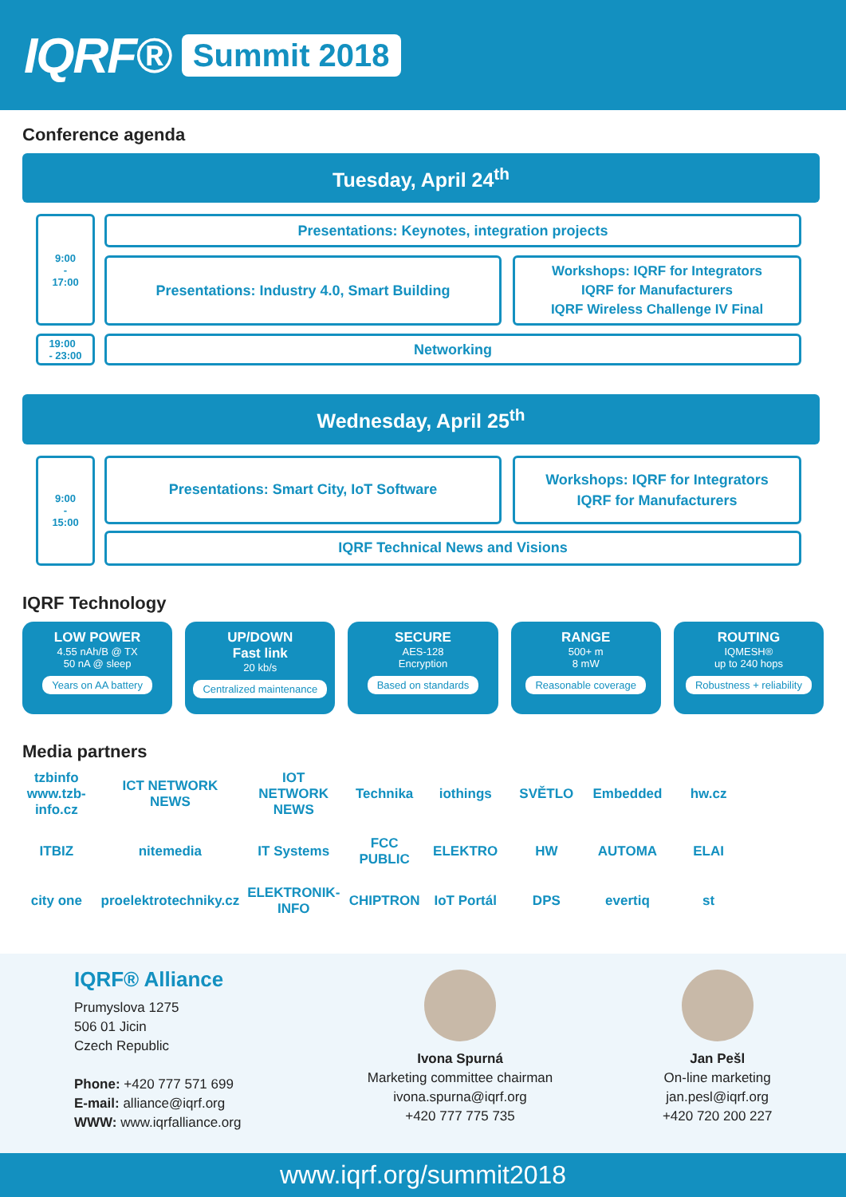IQRF® Summit 2018
Conference agenda
Tuesday, April 24<sup>th</sup>
9:00
-
17:00
Presentations: Keynotes, integration projects
Presentations: Industry 4.0, Smart Building
Workshops: IQRF for Integrators
IQRF for Manufacturers
IQRF Wireless Challenge IV Final
19:00
- 23:00
Networking
Wednesday, April 25<sup>th</sup>
9:00
-
15:00
Presentations: Smart City, IoT Software
Workshops: IQRF for Integrators
IQRF for Manufacturers
IQRF Technical News and Visions
IQRF Technology
LOW POWER
4.55 nAh/B @ TX
50 nA @ sleep
Years on AA battery
UP/DOWN
Fast link
20 kb/s
Centralized maintenance
SECURE
AES-128
Encryption
Based on standards
RANGE
500+ m
8 mW
Reasonable coverage
ROUTING
IQMESH®
up to 240 hops
Robustness + reliability
Media partners
tzbinfo www.tzb-info.cz
ICT NETWORK NEWS
IOT NETWORK NEWS
Technika
iothings
SVĚTLO
Embedded
hw.cz
ITBIZ
nitemedia
IT Systems
FCC PUBLIC
ELEKTRO
HW
AUTOMA
ELAI
city one
proelektrotechniky.cz
ELEKTRONIK-INFO
CHIPTRON
IoT Portál
DPS
evertiq
st
IQRF® Alliance
Prumyslova 1275
506 01 Jicin
Czech Republic
Phone: +420 777 571 699
E-mail: alliance@iqrf.org
WWW: www.iqrfalliance.org
Ivona Spurná
Marketing committee chairman
ivona.spurna@iqrf.org
+420 777 775 735
Jan Pešl
On-line marketing
jan.pesl@iqrf.org
+420 720 200 227
www.iqrf.org/summit2018